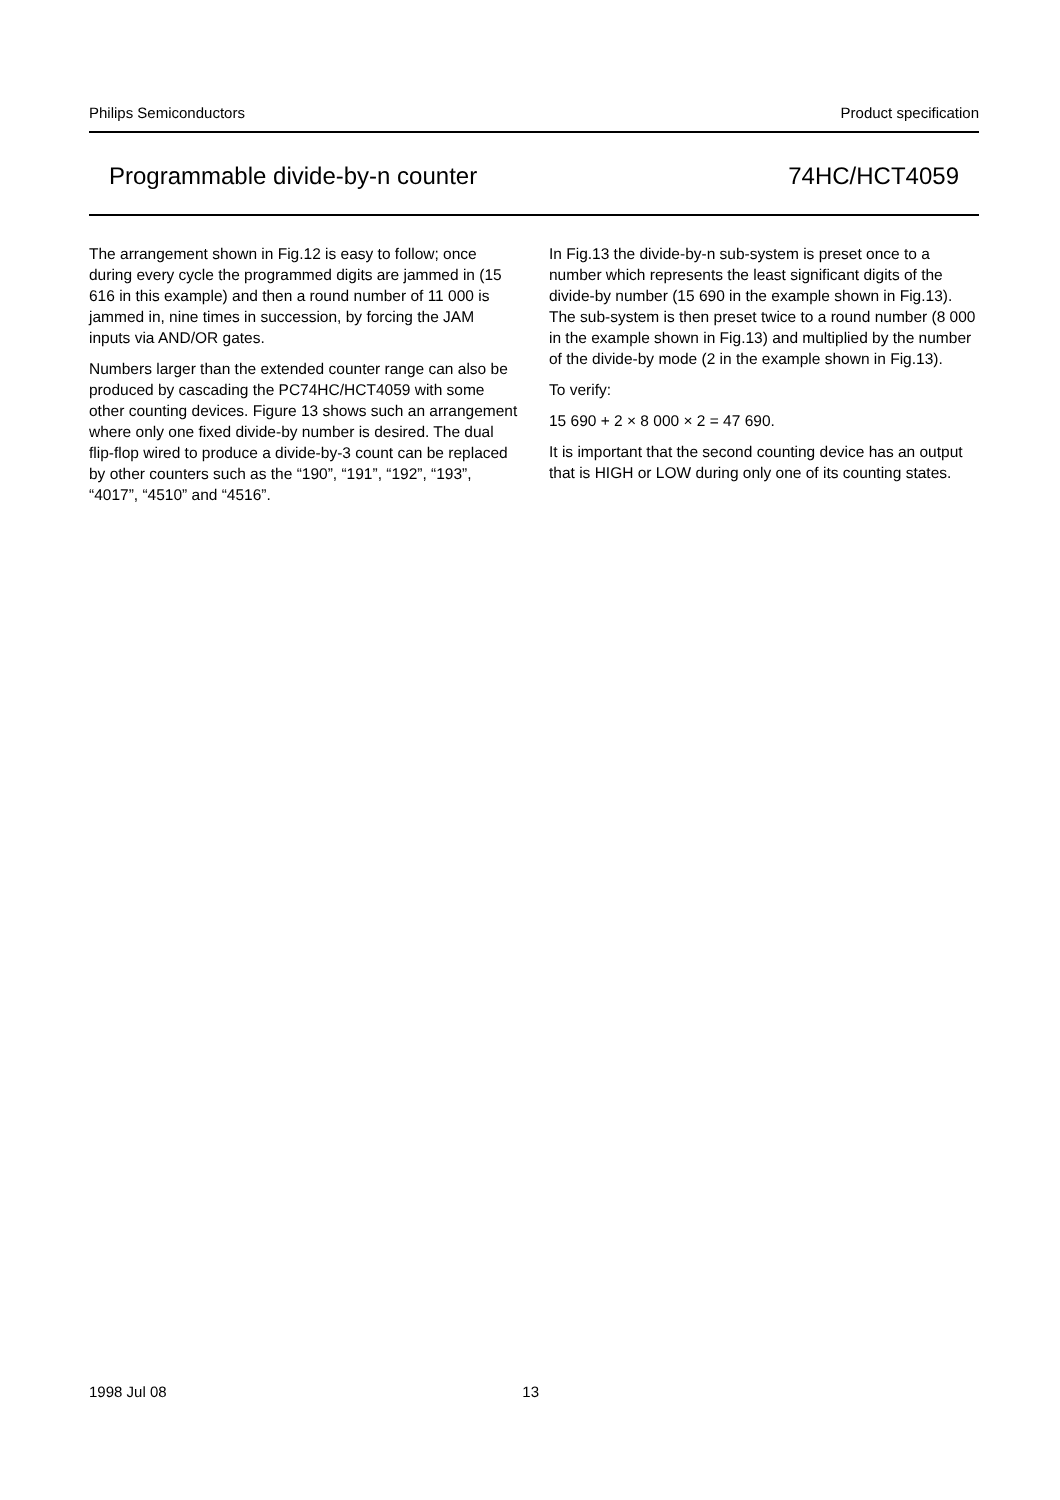Philips Semiconductors Product specification
Programmable divide-by-n counter 74HC/HCT4059
The arrangement shown in Fig.12 is easy to follow; once during every cycle the programmed digits are jammed in (15 616 in this example) and then a round number of 11 000 is jammed in, nine times in succession, by forcing the JAM inputs via AND/OR gates.
Numbers larger than the extended counter range can also be produced by cascading the PC74HC/HCT4059 with some other counting devices. Figure 13 shows such an arrangement where only one fixed divide-by number is desired. The dual flip-flop wired to produce a divide-by-3 count can be replaced by other counters such as the “190”, “191”, “192”, “193”, “4017”, “4510” and “4516”.
In Fig.13 the divide-by-n sub-system is preset once to a number which represents the least significant digits of the divide-by number (15 690 in the example shown in Fig.13). The sub-system is then preset twice to a round number (8 000 in the example shown in Fig.13) and multiplied by the number of the divide-by mode (2 in the example shown in Fig.13).
To verify:
15 690 + 2 × 8 000 × 2 = 47 690.
It is important that the second counting device has an output that is HIGH or LOW during only one of its counting states.
1998 Jul 08 13